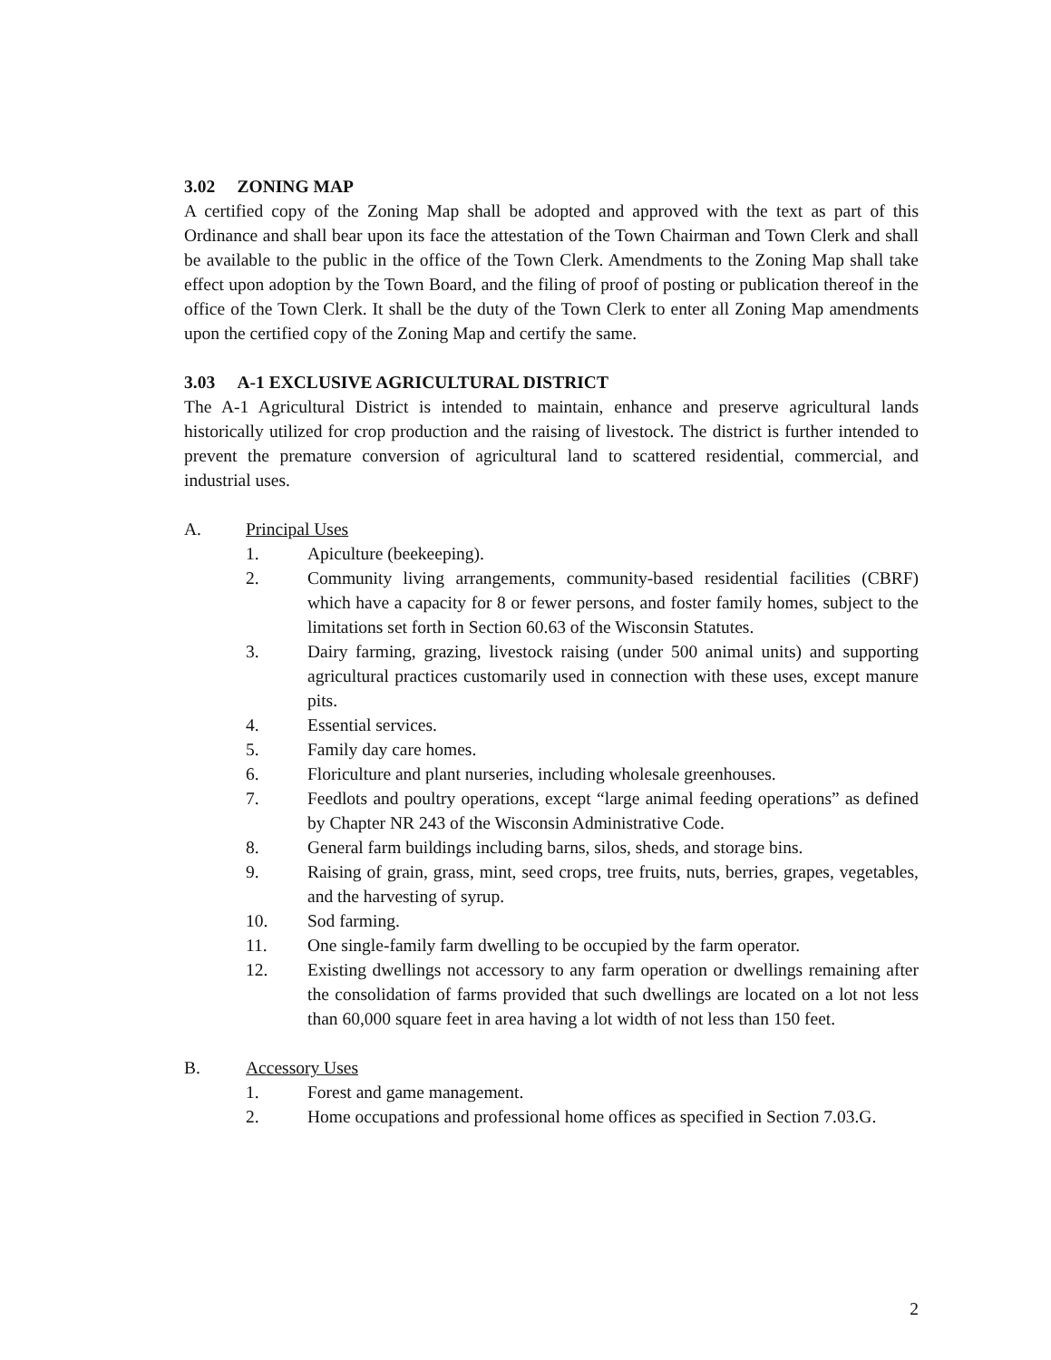3.02 ZONING MAP
A certified copy of the Zoning Map shall be adopted and approved with the text as part of this Ordinance and shall bear upon its face the attestation of the Town Chairman and Town Clerk and shall be available to the public in the office of the Town Clerk. Amendments to the Zoning Map shall take effect upon adoption by the Town Board, and the filing of proof of posting or publication thereof in the office of the Town Clerk. It shall be the duty of the Town Clerk to enter all Zoning Map amendments upon the certified copy of the Zoning Map and certify the same.
3.03 A-1 EXCLUSIVE AGRICULTURAL DISTRICT
The A-1 Agricultural District is intended to maintain, enhance and preserve agricultural lands historically utilized for crop production and the raising of livestock. The district is further intended to prevent the premature conversion of agricultural land to scattered residential, commercial, and industrial uses.
A. Principal Uses
1. Apiculture (beekeeping).
2. Community living arrangements, community-based residential facilities (CBRF) which have a capacity for 8 or fewer persons, and foster family homes, subject to the limitations set forth in Section 60.63 of the Wisconsin Statutes.
3. Dairy farming, grazing, livestock raising (under 500 animal units) and supporting agricultural practices customarily used in connection with these uses, except manure pits.
4. Essential services.
5. Family day care homes.
6. Floriculture and plant nurseries, including wholesale greenhouses.
7. Feedlots and poultry operations, except “large animal feeding operations” as defined by Chapter NR 243 of the Wisconsin Administrative Code.
8. General farm buildings including barns, silos, sheds, and storage bins.
9. Raising of grain, grass, mint, seed crops, tree fruits, nuts, berries, grapes, vegetables, and the harvesting of syrup.
10. Sod farming.
11. One single-family farm dwelling to be occupied by the farm operator.
12. Existing dwellings not accessory to any farm operation or dwellings remaining after the consolidation of farms provided that such dwellings are located on a lot not less than 60,000 square feet in area having a lot width of not less than 150 feet.
B. Accessory Uses
1. Forest and game management.
2. Home occupations and professional home offices as specified in Section 7.03.G.
2